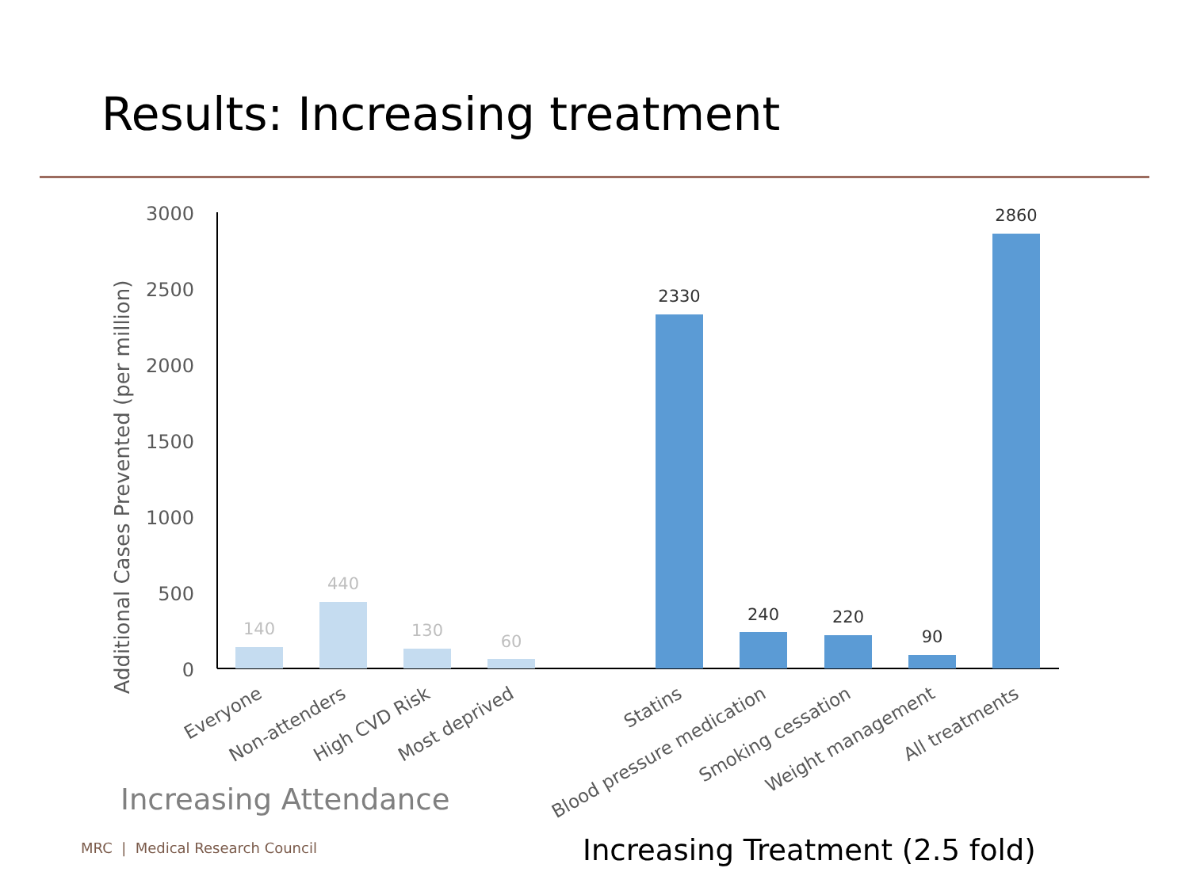Results: Increasing treatment
Additional Cases Prevented (per million)
3000
2500
2000
1500
1000
500
0
140
440
130
60
2330
240
220
90
2860
Everyone
Non-attenders
High CVD Risk
Most deprived
Statins
Blood pressure medication
Smoking cessation
Weight management
All treatments
Increasing Attendance
MRC | Medical Research Council
Increasing Treatment (2.5 fold)